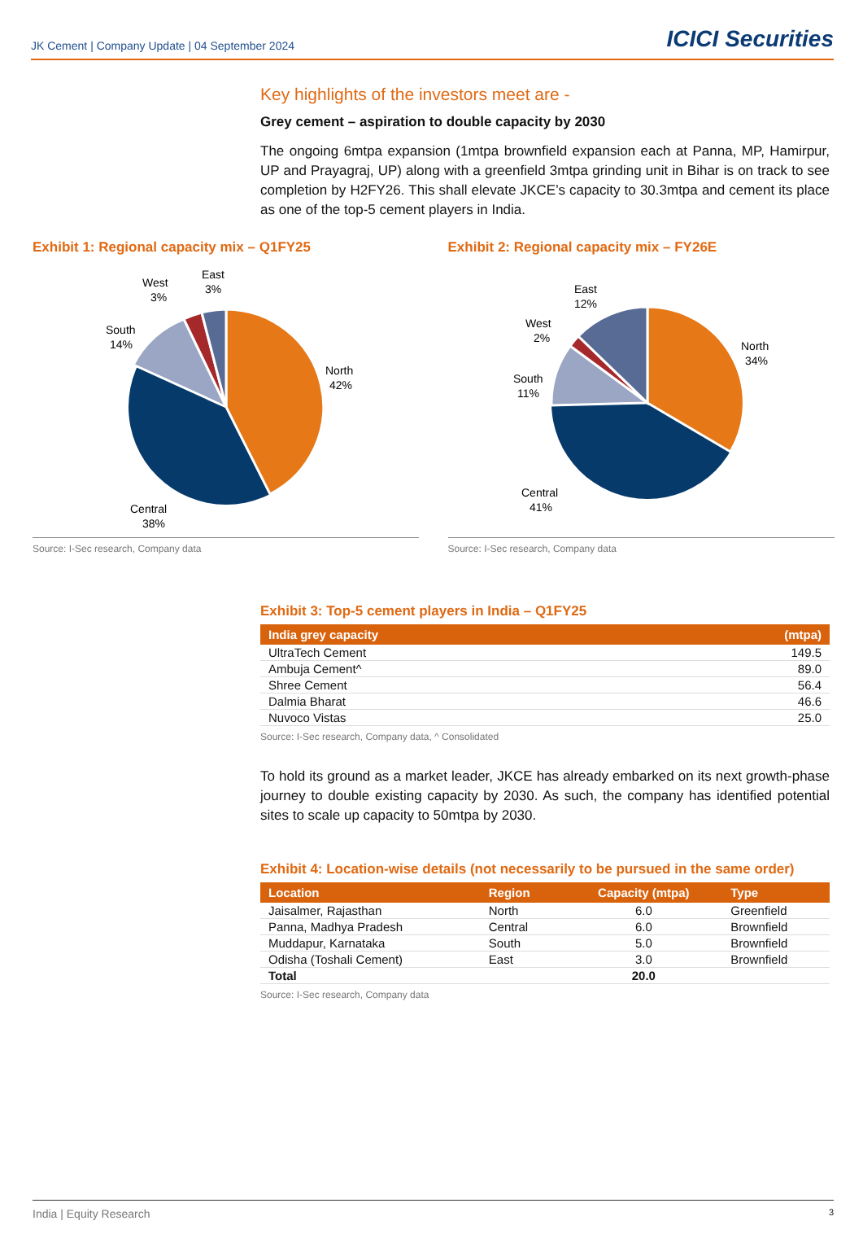JK Cement | Company Update | 04 September 2024
ICICI Securities
Key highlights of the investors meet are -
Grey cement – aspiration to double capacity by 2030
The ongoing 6mtpa expansion (1mtpa brownfield expansion each at Panna, MP, Hamirpur, UP and Prayagraj, UP) along with a greenfield 3mtpa grinding unit in Bihar is on track to see completion by H2FY26. This shall elevate JKCE’s capacity to 30.3mtpa and cement its place as one of the top-5 cement players in India.
Exhibit 1: Regional capacity mix – Q1FY25
North
42%
Central
38%
South
14%
West
3%
East
3%
Source: I-Sec research, Company data
Exhibit 2: Regional capacity mix – FY26E
North
34%
Central
41%
South
11%
West
2%
East
12%
Source: I-Sec research, Company data
Exhibit 3: Top-5 cement players in India – Q1FY25
| India grey capacity | (mtpa) |
| --- | --- |
| UltraTech Cement | 149.5 |
| Ambuja Cement^ | 89.0 |
| Shree Cement | 56.4 |
| Dalmia Bharat | 46.6 |
| Nuvoco Vistas | 25.0 |
Source: I-Sec research, Company data, ^ Consolidated
To hold its ground as a market leader, JKCE has already embarked on its next growth-phase journey to double existing capacity by 2030. As such, the company has identified potential sites to scale up capacity to 50mtpa by 2030.
Exhibit 4: Location-wise details (not necessarily to be pursued in the same order)
| Location | Region | Capacity (mtpa) | Type |
| --- | --- | --- | --- |
| Jaisalmer, Rajasthan | North | 6.0 | Greenfield |
| Panna, Madhya Pradesh | Central | 6.0 | Brownfield |
| Muddapur, Karnataka | South | 5.0 | Brownfield |
| Odisha (Toshali Cement) | East | 3.0 | Brownfield |
| Total | | 20.0 | |
Source: I-Sec research, Company data
India | Equity Research 3